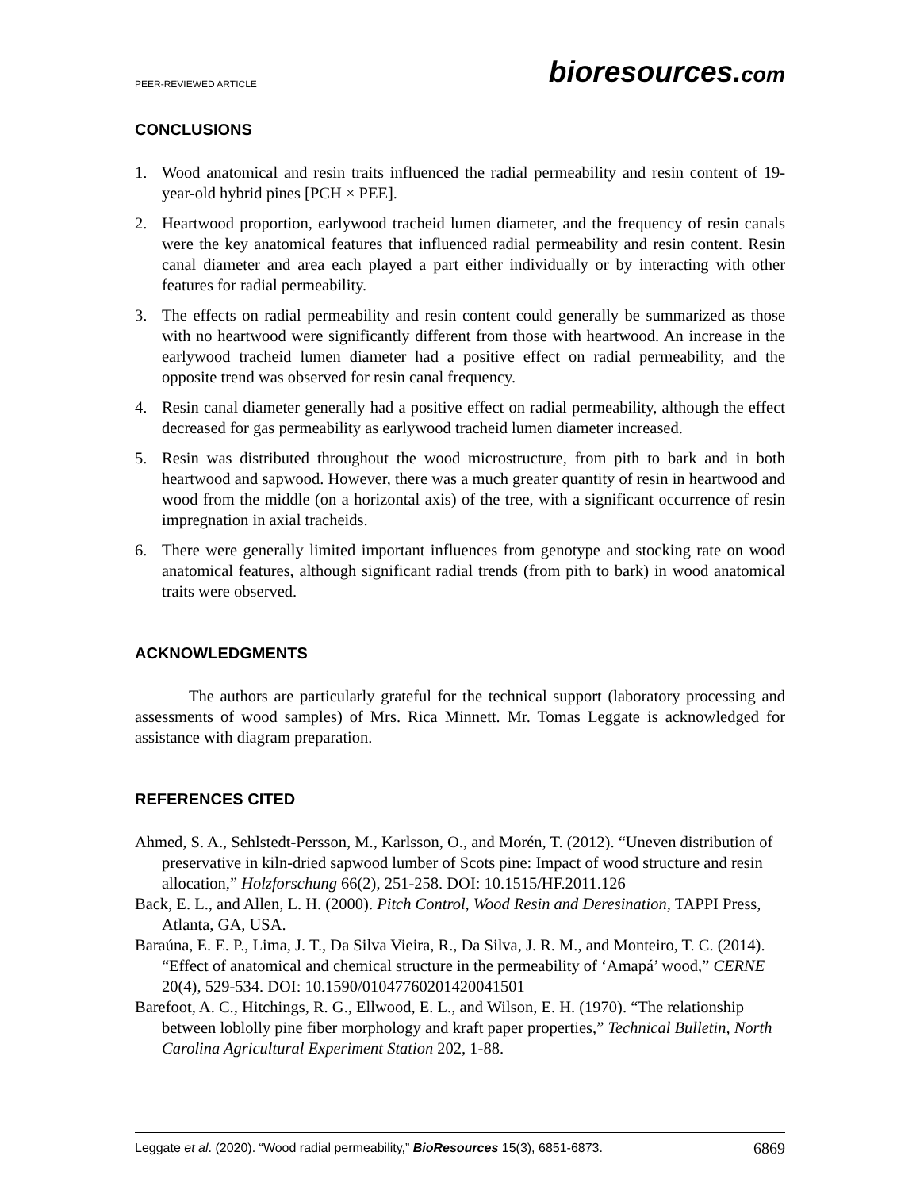PEER-REVIEWED ARTICLE
bioresources.com
CONCLUSIONS
1. Wood anatomical and resin traits influenced the radial permeability and resin content of 19-year-old hybrid pines [PCH × PEE].
2. Heartwood proportion, earlywood tracheid lumen diameter, and the frequency of resin canals were the key anatomical features that influenced radial permeability and resin content. Resin canal diameter and area each played a part either individually or by interacting with other features for radial permeability.
3. The effects on radial permeability and resin content could generally be summarized as those with no heartwood were significantly different from those with heartwood. An increase in the earlywood tracheid lumen diameter had a positive effect on radial permeability, and the opposite trend was observed for resin canal frequency.
4. Resin canal diameter generally had a positive effect on radial permeability, although the effect decreased for gas permeability as earlywood tracheid lumen diameter increased.
5. Resin was distributed throughout the wood microstructure, from pith to bark and in both heartwood and sapwood. However, there was a much greater quantity of resin in heartwood and wood from the middle (on a horizontal axis) of the tree, with a significant occurrence of resin impregnation in axial tracheids.
6. There were generally limited important influences from genotype and stocking rate on wood anatomical features, although significant radial trends (from pith to bark) in wood anatomical traits were observed.
ACKNOWLEDGMENTS
The authors are particularly grateful for the technical support (laboratory processing and assessments of wood samples) of Mrs. Rica Minnett. Mr. Tomas Leggate is acknowledged for assistance with diagram preparation.
REFERENCES CITED
Ahmed, S. A., Sehlstedt-Persson, M., Karlsson, O., and Morén, T. (2012). “Uneven distribution of preservative in kiln-dried sapwood lumber of Scots pine: Impact of wood structure and resin allocation,” Holzforschung 66(2), 251-258. DOI: 10.1515/HF.2011.126
Back, E. L., and Allen, L. H. (2000). Pitch Control, Wood Resin and Deresination, TAPPI Press, Atlanta, GA, USA.
Baraúna, E. E. P., Lima, J. T., Da Silva Vieira, R., Da Silva, J. R. M., and Monteiro, T. C. (2014). “Effect of anatomical and chemical structure in the permeability of ‘Amapá’ wood,” CERNE 20(4), 529-534. DOI: 10.1590/01047760201420041501
Barefoot, A. C., Hitchings, R. G., Ellwood, E. L., and Wilson, E. H. (1970). “The relationship between loblolly pine fiber morphology and kraft paper properties,” Technical Bulletin, North Carolina Agricultural Experiment Station 202, 1-88.
Leggate et al. (2020). “Wood radial permeability,” BioResources 15(3), 6851-6873. 6869